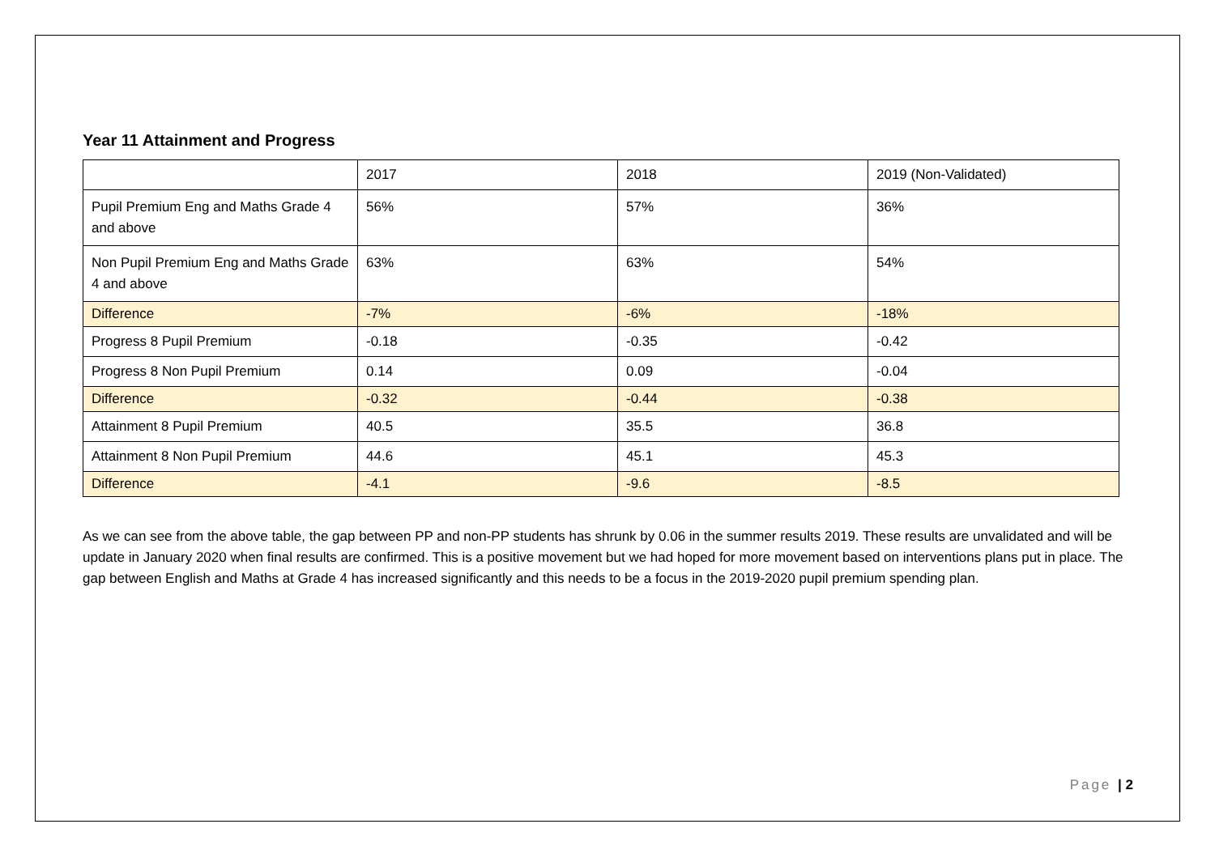Year 11 Attainment and Progress
| | 2017 | 2018 | 2019 (Non-Validated) |
| Pupil Premium Eng and Maths Grade 4 and above | 56% | 57% | 36% |
| Non Pupil Premium Eng and Maths Grade 4 and above | 63% | 63% | 54% |
| Difference | -7% | -6% | -18% |
| Progress 8 Pupil Premium | -0.18 | -0.35 | -0.42 |
| Progress 8 Non Pupil Premium | 0.14 | 0.09 | -0.04 |
| Difference | -0.32 | -0.44 | -0.38 |
| Attainment 8 Pupil Premium | 40.5 | 35.5 | 36.8 |
| Attainment 8 Non Pupil Premium | 44.6 | 45.1 | 45.3 |
| Difference | -4.1 | -9.6 | -8.5 |
As we can see from the above table, the gap between PP and non-PP students has shrunk by 0.06 in the summer results 2019. These results are unvalidated and will be update in January 2020 when final results are confirmed. This is a positive movement but we had hoped for more movement based on interventions plans put in place. The gap between English and Maths at Grade 4 has increased significantly and this needs to be a focus in the 2019-2020 pupil premium spending plan.
Page | 2